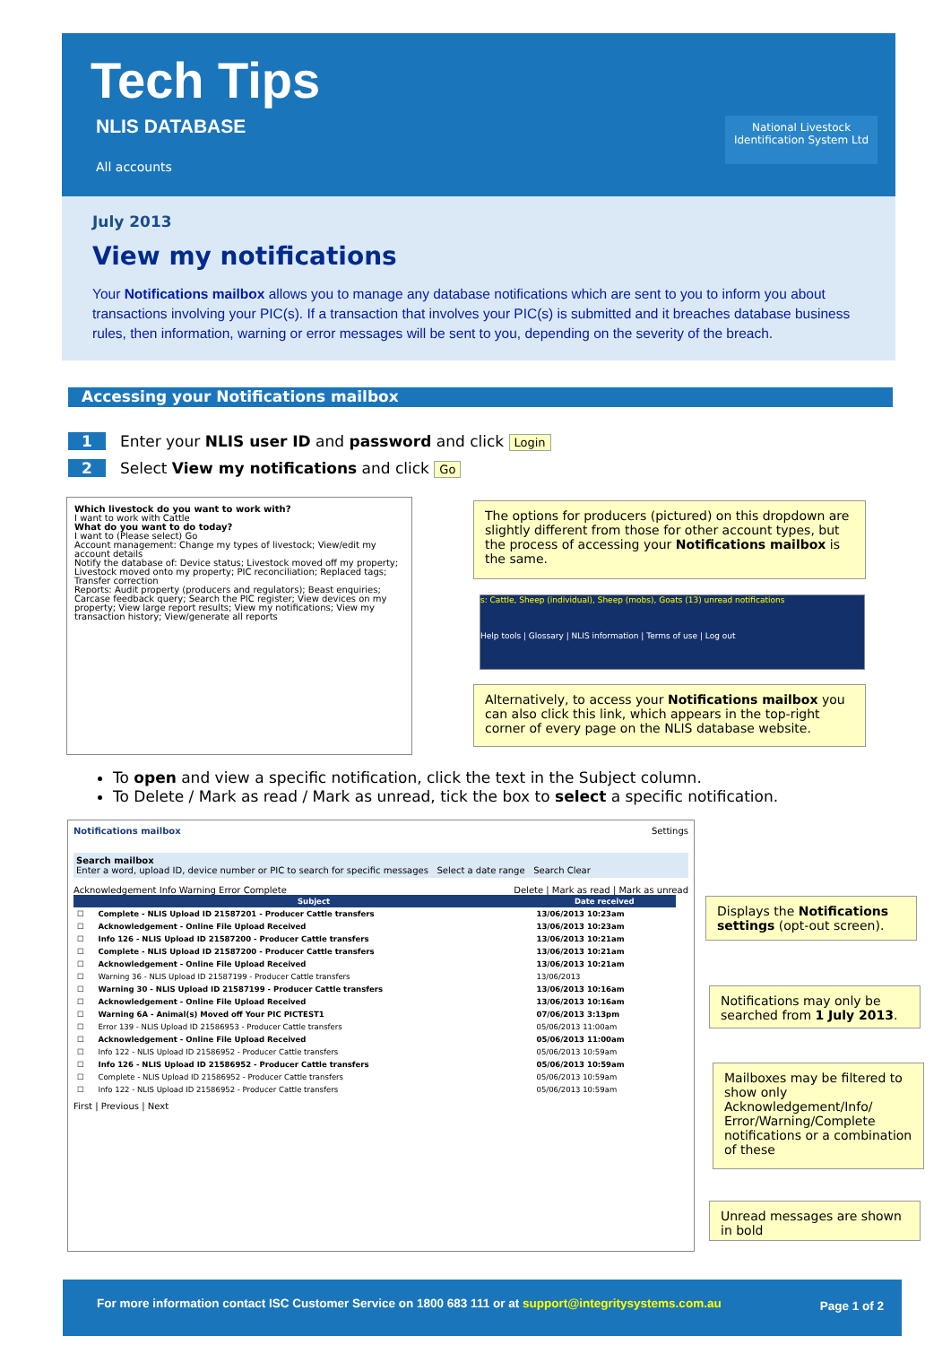Tech Tips
NLIS DATABASE
All accounts
National Livestock
Identification System Ltd
July 2013
View my notifications
Your Notifications mailbox allows you to manage any database notifications which are sent to you to inform you about transactions involving your PIC(s). If a transaction that involves your PIC(s) is submitted and it breaches database business rules, then information, warning or error messages will be sent to you, depending on the severity of the breach.
Accessing your Notifications mailbox
1 Enter your NLIS user ID and password and click Login
2 Select View my notifications and click Go
Which livestock do you want to work with?
I want to work with Cattle
What do you want to do today?
I want to (Please select) Go
Account management: Change my types of livestock; View/edit my account details
Notify the database of: Device status; Livestock moved off my property; Livestock moved onto my property; PIC reconciliation; Replaced tags; Transfer correction
Reports: Audit property (producers and regulators); Beast enquiries; Carcase feedback query; Search the PIC register; View devices on my property; View large report results; View my notifications; View my transaction history; View/generate all reports
The options for producers (pictured) on this dropdown are slightly different from those for other account types, but the process of accessing your Notifications mailbox is the same.
s: Cattle, Sheep (individual), Sheep (mobs), Goats (13) unread notifications
Help tools | Glossary | NLIS information | Terms of use | Log out
Alternatively, to access your Notifications mailbox you can also click this link, which appears in the top-right corner of every page on the NLIS database website.
To open and view a specific notification, click the text in the Subject column.
To Delete / Mark as read / Mark as unread, tick the box to select a specific notification.
Notifications mailbox Settings
Search mailbox
Enter a word, upload ID, device number or PIC to search for specific messages Select a date range Search Clear
Acknowledgement Info Warning Error Complete Delete | Mark as read | Mark as unread
| | Subject | Date received |
| --- | --- | --- |
| ☐ | Complete - NLIS Upload ID 21587201 - Producer Cattle transfers | 13/06/2013 10:23am |
| ☐ | Acknowledgement - Online File Upload Received | 13/06/2013 10:23am |
| ☐ | Info 126 - NLIS Upload ID 21587200 - Producer Cattle transfers | 13/06/2013 10:21am |
| ☐ | Complete - NLIS Upload ID 21587200 - Producer Cattle transfers | 13/06/2013 10:21am |
| ☐ | Acknowledgement - Online File Upload Received | 13/06/2013 10:21am |
| ☐ | Warning 36 - NLIS Upload ID 21587199 - Producer Cattle transfers | 13/06/2013 |
| ☐ | Warning 30 - NLIS Upload ID 21587199 - Producer Cattle transfers | 13/06/2013 10:16am |
| ☐ | Acknowledgement - Online File Upload Received | 13/06/2013 10:16am |
| ☐ | Warning 6A - Animal(s) Moved off Your PIC PICTEST1 | 07/06/2013 3:13pm |
| ☐ | Error 139 - NLIS Upload ID 21586953 - Producer Cattle transfers | 05/06/2013 11:00am |
| ☐ | Acknowledgement - Online File Upload Received | 05/06/2013 11:00am |
| ☐ | Info 122 - NLIS Upload ID 21586952 - Producer Cattle transfers | 05/06/2013 10:59am |
| ☐ | Info 126 - NLIS Upload ID 21586952 - Producer Cattle transfers | 05/06/2013 10:59am |
| ☐ | Complete - NLIS Upload ID 21586952 - Producer Cattle transfers | 05/06/2013 10:59am |
| ☐ | Info 122 - NLIS Upload ID 21586952 - Producer Cattle transfers | 05/06/2013 10:59am |
First | Previous | Next
Displays the Notifications settings (opt-out screen).
Notifications may only be searched from 1 July 2013.
Mailboxes may be filtered to show only Acknowledgement/Info/ Error/Warning/Complete notifications or a combination of these
Unread messages are shown in bold
For more information contact ISC Customer Service on 1800 683 111 or at support@integritysystems.com.au Page 1 of 2